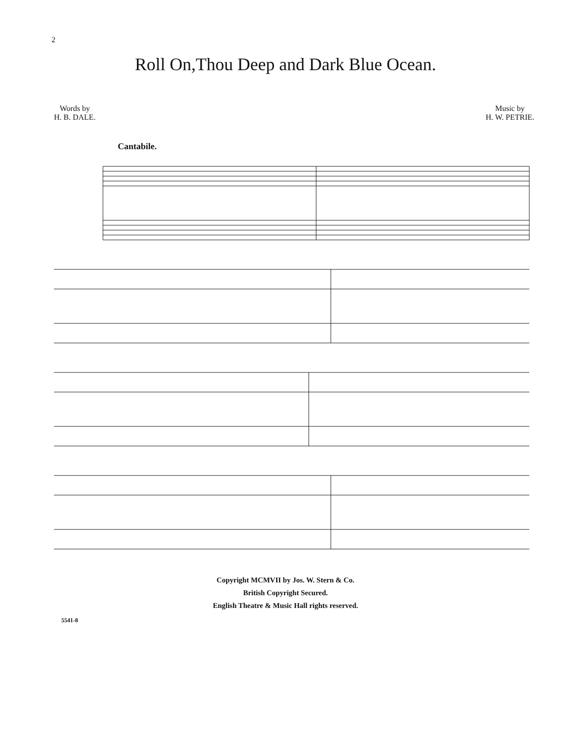2
Roll On,Thou Deep and Dark Blue Ocean.
Words by
H. B. DALE.
Music by
H. W. PETRIE.
Cantabile.
Copyright MCMVII by Jos. W. Stern & Co.
British Copyright Secured.
English Theatre & Music Hall rights reserved.
5541-8